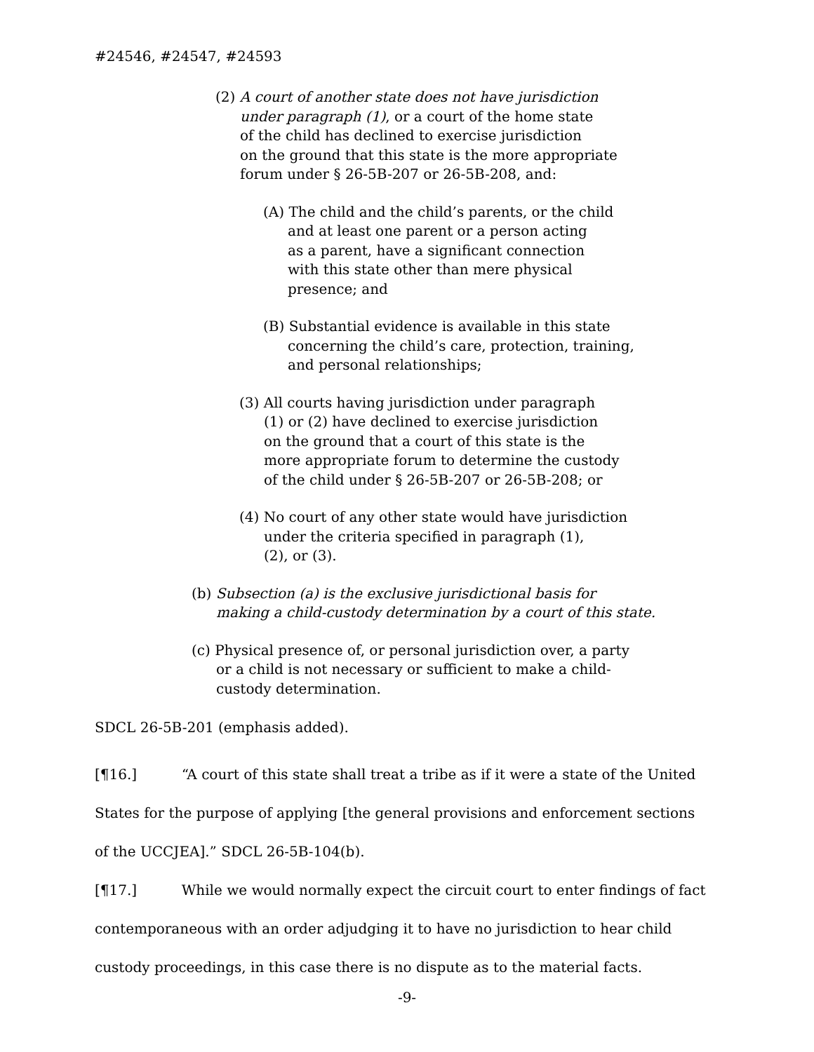#24546, #24547, #24593
(2) A court of another state does not have jurisdiction
under paragraph (1), or a court of the home state
of the child has declined to exercise jurisdiction
on the ground that this state is the more appropriate
forum under § 26-5B-207 or 26-5B-208, and:
(A) The child and the child’s parents, or the child
and at least one parent or a person acting
as a parent, have a significant connection
with this state other than mere physical
presence; and
(B) Substantial evidence is available in this state
concerning the child’s care, protection, training,
and personal relationships;
(3) All courts having jurisdiction under paragraph
(1) or (2) have declined to exercise jurisdiction
on the ground that a court of this state is the
more appropriate forum to determine the custody
of the child under § 26-5B-207 or 26-5B-208; or
(4) No court of any other state would have jurisdiction
under the criteria specified in paragraph (1),
(2), or (3).
(b) Subsection (a) is the exclusive jurisdictional basis for
making a child-custody determination by a court of this state.
(c) Physical presence of, or personal jurisdiction over, a party
or a child is not necessary or sufficient to make a child-
custody determination.
SDCL 26-5B-201 (emphasis added).
[¶16.] “A court of this state shall treat a tribe as if it were a state of the United States for the purpose of applying [the general provisions and enforcement sections of the UCCJEA].” SDCL 26-5B-104(b).
[¶17.] While we would normally expect the circuit court to enter findings of fact contemporaneous with an order adjudging it to have no jurisdiction to hear child custody proceedings, in this case there is no dispute as to the material facts.
-9-